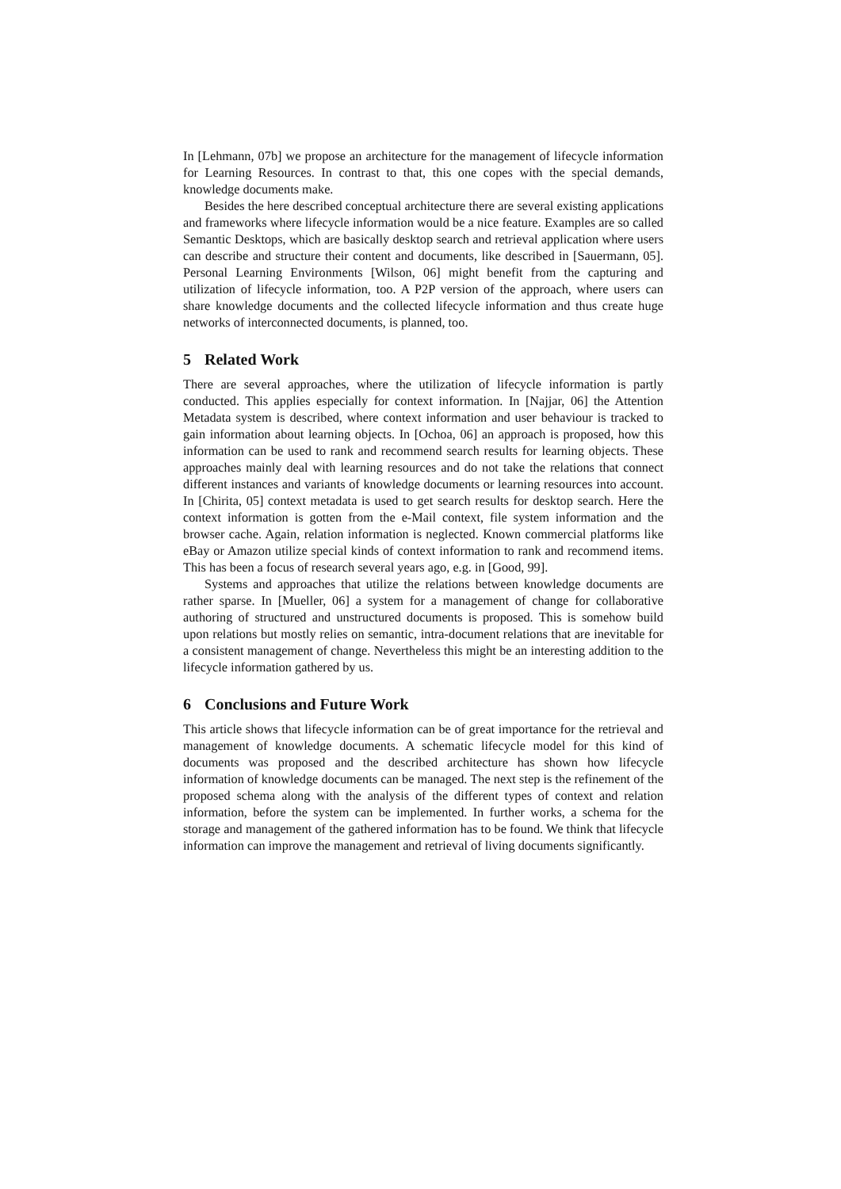In [Lehmann, 07b] we propose an architecture for the management of lifecycle information for Learning Resources. In contrast to that, this one copes with the special demands, knowledge documents make.
Besides the here described conceptual architecture there are several existing applications and frameworks where lifecycle information would be a nice feature. Examples are so called Semantic Desktops, which are basically desktop search and retrieval application where users can describe and structure their content and documents, like described in [Sauermann, 05]. Personal Learning Environments [Wilson, 06] might benefit from the capturing and utilization of lifecycle information, too. A P2P version of the approach, where users can share knowledge documents and the collected lifecycle information and thus create huge networks of interconnected documents, is planned, too.
5 Related Work
There are several approaches, where the utilization of lifecycle information is partly conducted. This applies especially for context information. In [Najjar, 06] the Attention Metadata system is described, where context information and user behaviour is tracked to gain information about learning objects. In [Ochoa, 06] an approach is proposed, how this information can be used to rank and recommend search results for learning objects. These approaches mainly deal with learning resources and do not take the relations that connect different instances and variants of knowledge documents or learning resources into account. In [Chirita, 05] context metadata is used to get search results for desktop search. Here the context information is gotten from the e-Mail context, file system information and the browser cache. Again, relation information is neglected. Known commercial platforms like eBay or Amazon utilize special kinds of context information to rank and recommend items. This has been a focus of research several years ago, e.g. in [Good, 99].
Systems and approaches that utilize the relations between knowledge documents are rather sparse. In [Mueller, 06] a system for a management of change for collaborative authoring of structured and unstructured documents is proposed. This is somehow build upon relations but mostly relies on semantic, intra-document relations that are inevitable for a consistent management of change. Nevertheless this might be an interesting addition to the lifecycle information gathered by us.
6 Conclusions and Future Work
This article shows that lifecycle information can be of great importance for the retrieval and management of knowledge documents. A schematic lifecycle model for this kind of documents was proposed and the described architecture has shown how lifecycle information of knowledge documents can be managed. The next step is the refinement of the proposed schema along with the analysis of the different types of context and relation information, before the system can be implemented. In further works, a schema for the storage and management of the gathered information has to be found. We think that lifecycle information can improve the management and retrieval of living documents significantly.